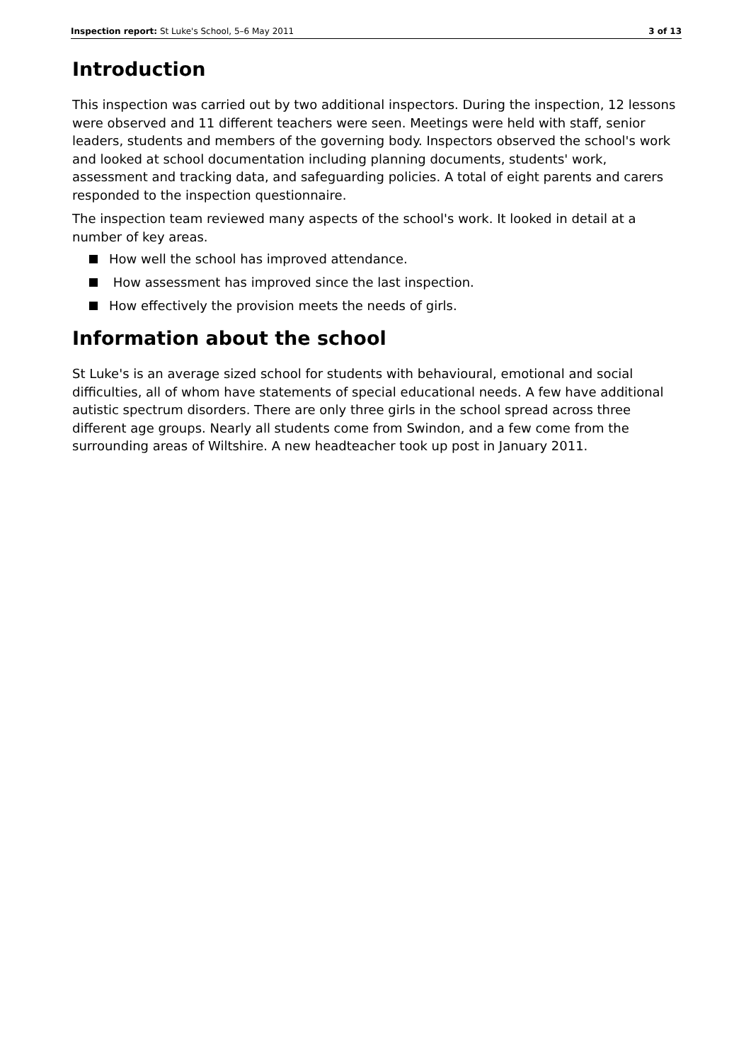Inspection report: St Luke's School, 5–6 May 2011
3 of 13
Introduction
This inspection was carried out by two additional inspectors. During the inspection, 12 lessons were observed and 11 different teachers were seen. Meetings were held with staff, senior leaders, students and members of the governing body. Inspectors observed the school's work and looked at school documentation including planning documents, students' work, assessment and tracking data, and safeguarding policies. A total of eight parents and carers responded to the inspection questionnaire.
The inspection team reviewed many aspects of the school's work. It looked in detail at a number of key areas.
How well the school has improved attendance.
How assessment has improved since the last inspection.
How effectively the provision meets the needs of girls.
Information about the school
St Luke's is an average sized school for students with behavioural, emotional and social difficulties, all of whom have statements of special educational needs. A few have additional autistic spectrum disorders. There are only three girls in the school spread across three different age groups. Nearly all students come from Swindon, and a few come from the surrounding areas of Wiltshire. A new headteacher took up post in January 2011.